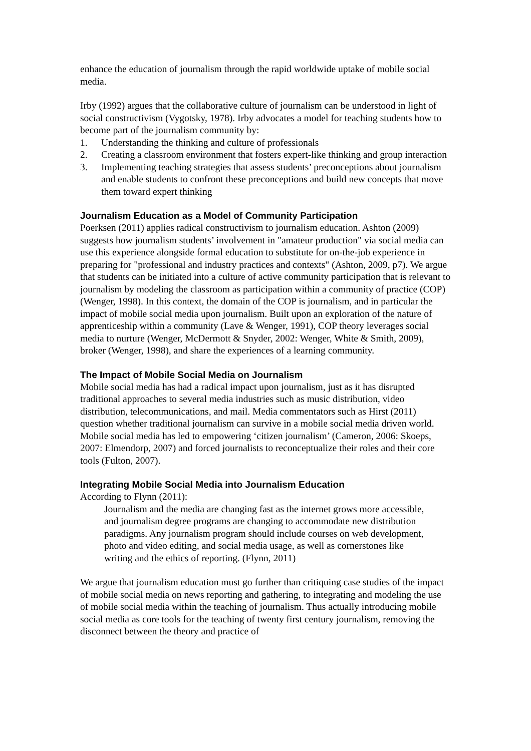enhance the education of journalism through the rapid worldwide uptake of mobile social media.
Irby (1992) argues that the collaborative culture of journalism can be understood in light of social constructivism (Vygotsky, 1978). Irby advocates a model for teaching students how to become part of the journalism community by:
1. Understanding the thinking and culture of professionals
2. Creating a classroom environment that fosters expert-like thinking and group interaction
3. Implementing teaching strategies that assess students’ preconceptions about journalism and enable students to confront these preconceptions and build new concepts that move them toward expert thinking
Journalism Education as a Model of Community Participation
Poerksen (2011) applies radical constructivism to journalism education. Ashton (2009) suggests how journalism students’ involvement in "amateur production" via social media can use this experience alongside formal education to substitute for on-the-job experience in preparing for "professional and industry practices and contexts" (Ashton, 2009, p7). We argue that students can be initiated into a culture of active community participation that is relevant to journalism by modeling the classroom as participation within a community of practice (COP) (Wenger, 1998). In this context, the domain of the COP is journalism, and in particular the impact of mobile social media upon journalism. Built upon an exploration of the nature of apprenticeship within a community (Lave & Wenger, 1991), COP theory leverages social media to nurture (Wenger, McDermott & Snyder, 2002: Wenger, White & Smith, 2009), broker (Wenger, 1998), and share the experiences of a learning community.
The Impact of Mobile Social Media on Journalism
Mobile social media has had a radical impact upon journalism, just as it has disrupted traditional approaches to several media industries such as music distribution, video distribution, telecommunications, and mail. Media commentators such as Hirst (2011) question whether traditional journalism can survive in a mobile social media driven world. Mobile social media has led to empowering ‘citizen journalism’ (Cameron, 2006: Skoeps, 2007: Elmendorp, 2007) and forced journalists to reconceptualize their roles and their core tools (Fulton, 2007).
Integrating Mobile Social Media into Journalism Education
According to Flynn (2011):
Journalism and the media are changing fast as the internet grows more accessible, and journalism degree programs are changing to accommodate new distribution paradigms. Any journalism program should include courses on web development, photo and video editing, and social media usage, as well as cornerstones like writing and the ethics of reporting. (Flynn, 2011)
We argue that journalism education must go further than critiquing case studies of the impact of mobile social media on news reporting and gathering, to integrating and modeling the use of mobile social media within the teaching of journalism. Thus actually introducing mobile social media as core tools for the teaching of twenty first century journalism, removing the disconnect between the theory and practice of